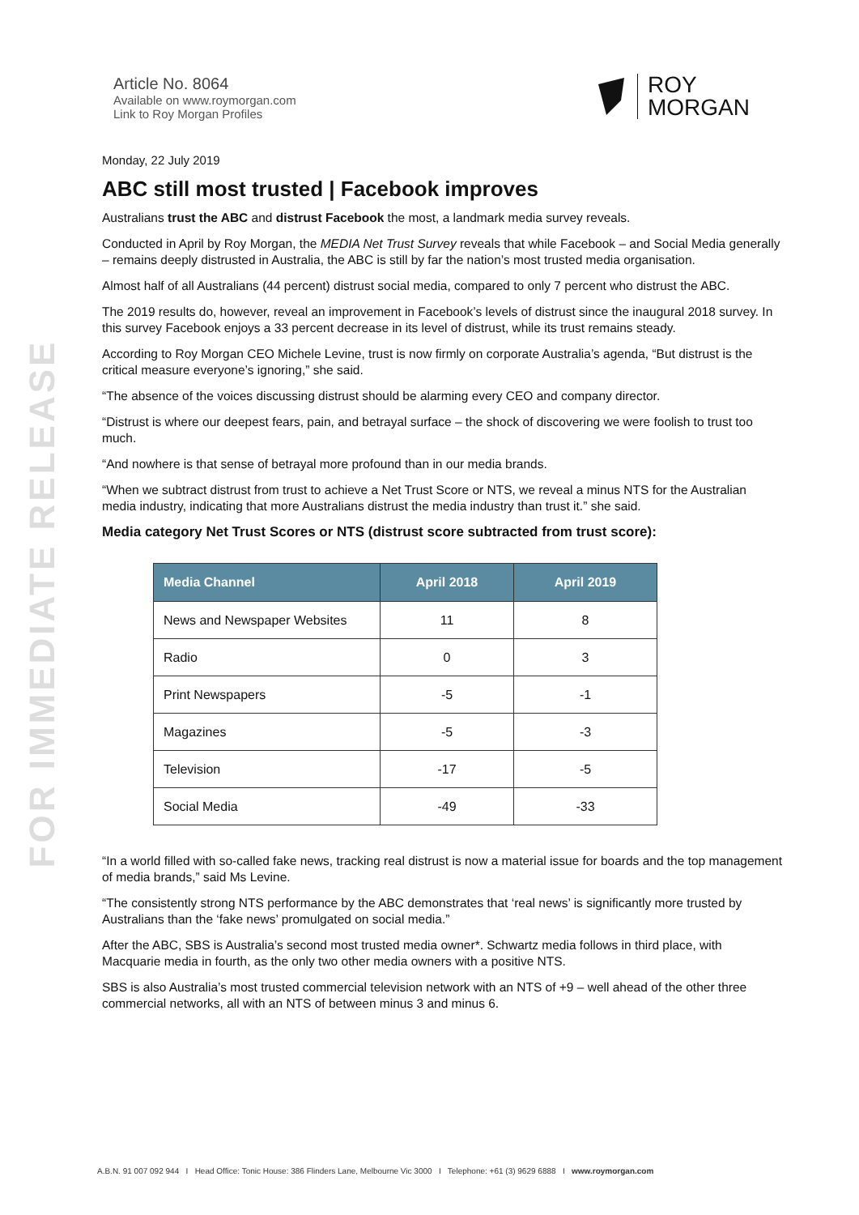FOR IMMEDIATE RELEASE
Article No. 8064
Available on www.roymorgan.com
Link to Roy Morgan Profiles
ROY
MORGAN
Monday, 22 July 2019
ABC still most trusted | Facebook improves
Australians trust the ABC and distrust Facebook the most, a landmark media survey reveals.
Conducted in April by Roy Morgan, the MEDIA Net Trust Survey reveals that while Facebook – and Social Media generally – remains deeply distrusted in Australia, the ABC is still by far the nation’s most trusted media organisation.
Almost half of all Australians (44 percent) distrust social media, compared to only 7 percent who distrust the ABC.
The 2019 results do, however, reveal an improvement in Facebook’s levels of distrust since the inaugural 2018 survey. In this survey Facebook enjoys a 33 percent decrease in its level of distrust, while its trust remains steady.
According to Roy Morgan CEO Michele Levine, trust is now firmly on corporate Australia’s agenda, “But distrust is the critical measure everyone’s ignoring,” she said.
“The absence of the voices discussing distrust should be alarming every CEO and company director.
“Distrust is where our deepest fears, pain, and betrayal surface – the shock of discovering we were foolish to trust too much.
“And nowhere is that sense of betrayal more profound than in our media brands.
“When we subtract distrust from trust to achieve a Net Trust Score or NTS, we reveal a minus NTS for the Australian media industry, indicating that more Australians distrust the media industry than trust it.” she said.
Media category Net Trust Scores or NTS (distrust score subtracted from trust score):
| Media Channel | April 2018 | April 2019 |
| --- | --- | --- |
| News and Newspaper Websites | 11 | 8 |
| Radio | 0 | 3 |
| Print Newspapers | -5 | -1 |
| Magazines | -5 | -3 |
| Television | -17 | -5 |
| Social Media | -49 | -33 |
“In a world filled with so-called fake news, tracking real distrust is now a material issue for boards and the top management of media brands,” said Ms Levine.
“The consistently strong NTS performance by the ABC demonstrates that ‘real news’ is significantly more trusted by Australians than the ‘fake news’ promulgated on social media.”
After the ABC, SBS is Australia’s second most trusted media owner*. Schwartz media follows in third place, with Macquarie media in fourth, as the only two other media owners with a positive NTS.
SBS is also Australia’s most trusted commercial television network with an NTS of +9 – well ahead of the other three commercial networks, all with an NTS of between minus 3 and minus 6.
A.B.N. 91 007 092 944 I Head Office: Tonic House: 386 Flinders Lane, Melbourne Vic 3000 I Telephone: +61 (3) 9629 6888 I www.roymorgan.com